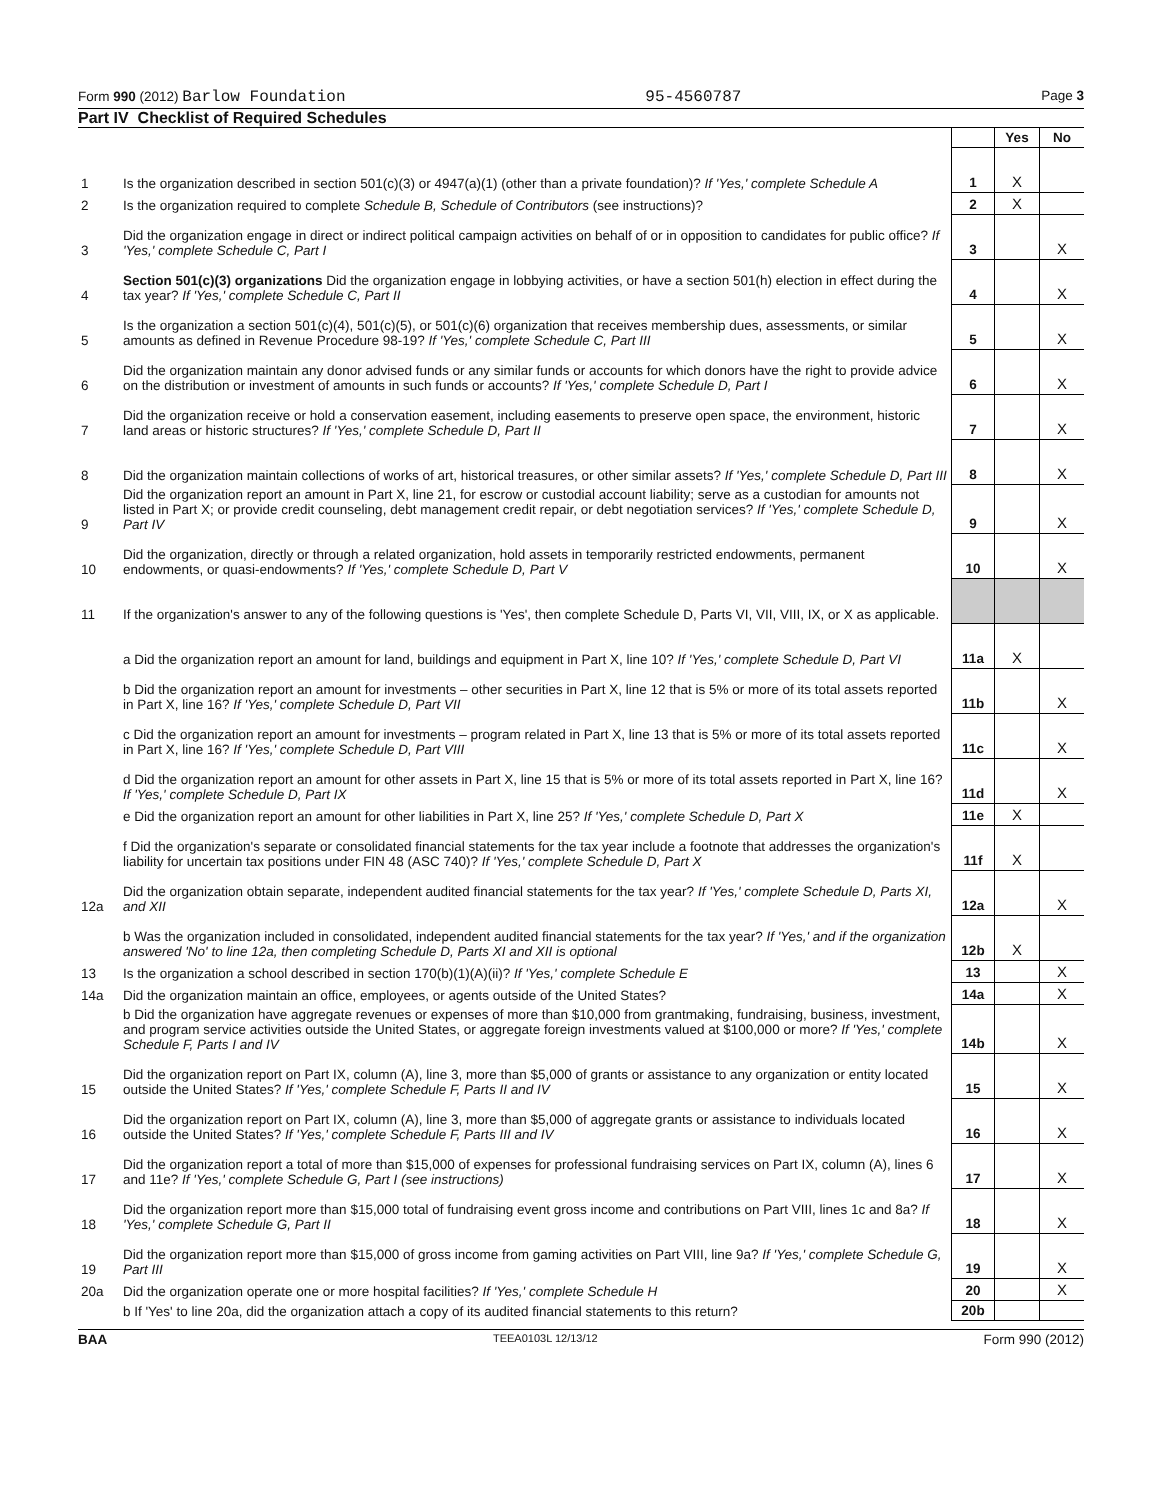Form 990 (2012) Barlow Foundation 95-4560787 Page 3
Part IV Checklist of Required Schedules
| | | | Yes | No |
| 1 | Is the organization described in section 501(c)(3) or 4947(a)(1) (other than a private foundation)? If 'Yes,' complete Schedule A | 1 | X | |
| 2 | Is the organization required to complete Schedule B, Schedule of Contributors (see instructions)? | 2 | X | |
| 3 | Did the organization engage in direct or indirect political campaign activities on behalf of or in opposition to candidates for public office? If 'Yes,' complete Schedule C, Part I | 3 | | X |
| 4 | Section 501(c)(3) organizations Did the organization engage in lobbying activities, or have a section 501(h) election in effect during the tax year? If 'Yes,' complete Schedule C, Part II | 4 | | X |
| 5 | Is the organization a section 501(c)(4), 501(c)(5), or 501(c)(6) organization that receives membership dues, assessments, or similar amounts as defined in Revenue Procedure 98-19? If 'Yes,' complete Schedule C, Part III | 5 | | X |
| 6 | Did the organization maintain any donor advised funds or any similar funds or accounts for which donors have the right to provide advice on the distribution or investment of amounts in such funds or accounts? If 'Yes,' complete Schedule D, Part I | 6 | | X |
| 7 | Did the organization receive or hold a conservation easement, including easements to preserve open space, the environment, historic land areas or historic structures? If 'Yes,' complete Schedule D, Part II | 7 | | X |
| 8 | Did the organization maintain collections of works of art, historical treasures, or other similar assets? If 'Yes,' complete Schedule D, Part III | 8 | | X |
| 9 | Did the organization report an amount in Part X, line 21, for escrow or custodial account liability; serve as a custodian for amounts not listed in Part X; or provide credit counseling, debt management credit repair, or debt negotiation services? If 'Yes,' complete Schedule D, Part IV | 9 | | X |
| 10 | Did the organization, directly or through a related organization, hold assets in temporarily restricted endowments, permanent endowments, or quasi-endowments? If 'Yes,' complete Schedule D, Part V | 10 | | X |
| 11 | If the organization's answer to any of the following questions is 'Yes', then complete Schedule D, Parts VI, VII, VIII, IX, or X as applicable. | | | |
| | a Did the organization report an amount for land, buildings and equipment in Part X, line 10? If 'Yes,' complete Schedule D, Part VI | 11a | X | |
| | b Did the organization report an amount for investments – other securities in Part X, line 12 that is 5% or more of its total assets reported in Part X, line 16? If 'Yes,' complete Schedule D, Part VII | 11b | | X |
| | c Did the organization report an amount for investments – program related in Part X, line 13 that is 5% or more of its total assets reported in Part X, line 16? If 'Yes,' complete Schedule D, Part VIII | 11c | | X |
| | d Did the organization report an amount for other assets in Part X, line 15 that is 5% or more of its total assets reported in Part X, line 16? If 'Yes,' complete Schedule D, Part IX | 11d | | X |
| | e Did the organization report an amount for other liabilities in Part X, line 25? If 'Yes,' complete Schedule D, Part X | 11e | X | |
| | f Did the organization's separate or consolidated financial statements for the tax year include a footnote that addresses the organization's liability for uncertain tax positions under FIN 48 (ASC 740)? If 'Yes,' complete Schedule D, Part X | 11f | X | |
| 12a | Did the organization obtain separate, independent audited financial statements for the tax year? If 'Yes,' complete Schedule D, Parts XI, and XII | 12a | | X |
| | b Was the organization included in consolidated, independent audited financial statements for the tax year? If 'Yes,' and if the organization answered 'No' to line 12a, then completing Schedule D, Parts XI and XII is optional | 12b | X | |
| 13 | Is the organization a school described in section 170(b)(1)(A)(ii)? If 'Yes,' complete Schedule E | 13 | | X |
| 14a | Did the organization maintain an office, employees, or agents outside of the United States? | 14a | | X |
| | b Did the organization have aggregate revenues or expenses of more than $10,000 from grantmaking, fundraising, business, investment, and program service activities outside the United States, or aggregate foreign investments valued at $100,000 or more? If 'Yes,' complete Schedule F, Parts I and IV | 14b | | X |
| 15 | Did the organization report on Part IX, column (A), line 3, more than $5,000 of grants or assistance to any organization or entity located outside the United States? If 'Yes,' complete Schedule F, Parts II and IV | 15 | | X |
| 16 | Did the organization report on Part IX, column (A), line 3, more than $5,000 of aggregate grants or assistance to individuals located outside the United States? If 'Yes,' complete Schedule F, Parts III and IV | 16 | | X |
| 17 | Did the organization report a total of more than $15,000 of expenses for professional fundraising services on Part IX, column (A), lines 6 and 11e? If 'Yes,' complete Schedule G, Part I (see instructions) | 17 | | X |
| 18 | Did the organization report more than $15,000 total of fundraising event gross income and contributions on Part VIII, lines 1c and 8a? If 'Yes,' complete Schedule G, Part II | 18 | | X |
| 19 | Did the organization report more than $15,000 of gross income from gaming activities on Part VIII, line 9a? If 'Yes,' complete Schedule G, Part III | 19 | | X |
| 20a | Did the organization operate one or more hospital facilities? If 'Yes,' complete Schedule H | 20 | | X |
| | b If 'Yes' to line 20a, did the organization attach a copy of its audited financial statements to this return? | 20b | | |
BAA TEEA0103L 12/13/12 Form 990 (2012)